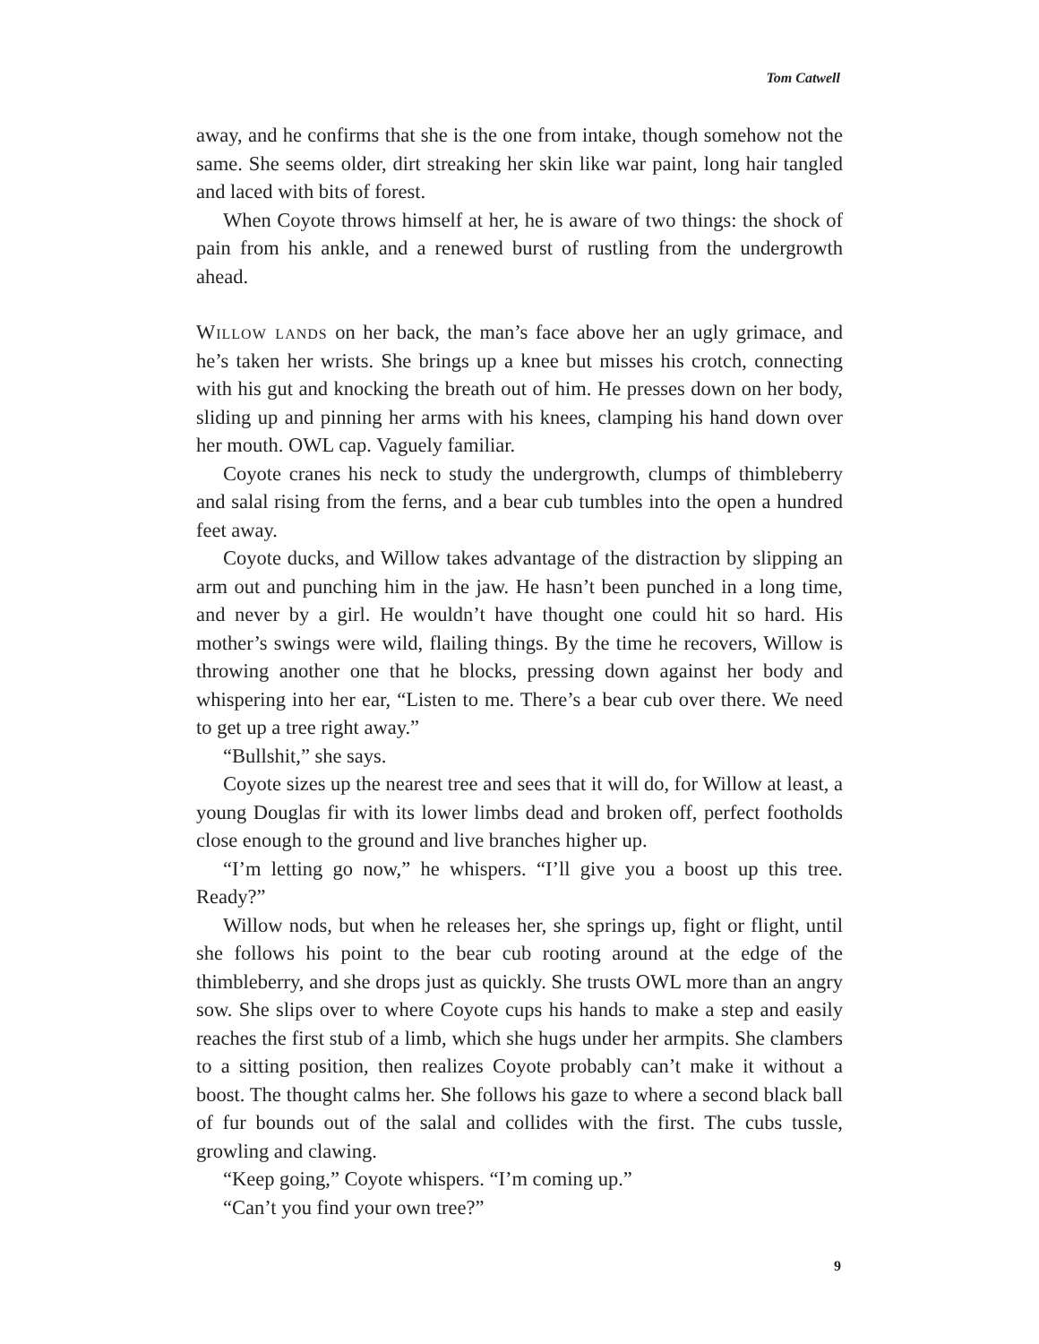Tom Catwell
away, and he confirms that she is the one from intake, though somehow not the same. She seems older, dirt streaking her skin like war paint, long hair tangled and laced with bits of forest.
When Coyote throws himself at her, he is aware of two things: the shock of pain from his ankle, and a renewed burst of rustling from the undergrowth ahead.
Willow lands on her back, the man’s face above her an ugly grimace, and he’s taken her wrists. She brings up a knee but misses his crotch, connecting with his gut and knocking the breath out of him. He presses down on her body, sliding up and pinning her arms with his knees, clamping his hand down over her mouth. OWL cap. Vaguely familiar.
Coyote cranes his neck to study the undergrowth, clumps of thimbleberry and salal rising from the ferns, and a bear cub tumbles into the open a hundred feet away.
Coyote ducks, and Willow takes advantage of the distraction by slipping an arm out and punching him in the jaw. He hasn’t been punched in a long time, and never by a girl. He wouldn’t have thought one could hit so hard. His mother’s swings were wild, flailing things. By the time he recovers, Willow is throwing another one that he blocks, pressing down against her body and whispering into her ear, “Listen to me. There’s a bear cub over there. We need to get up a tree right away.”
“Bullshit,” she says.
Coyote sizes up the nearest tree and sees that it will do, for Willow at least, a young Douglas fir with its lower limbs dead and broken off, perfect footholds close enough to the ground and live branches higher up.
“I’m letting go now,” he whispers. “I’ll give you a boost up this tree. Ready?”
Willow nods, but when he releases her, she springs up, fight or flight, until she follows his point to the bear cub rooting around at the edge of the thimbleberry, and she drops just as quickly. She trusts OWL more than an angry sow. She slips over to where Coyote cups his hands to make a step and easily reaches the first stub of a limb, which she hugs under her armpits. She clambers to a sitting position, then realizes Coyote probably can’t make it without a boost. The thought calms her. She follows his gaze to where a second black ball of fur bounds out of the salal and collides with the first. The cubs tussle, growling and clawing.
“Keep going,” Coyote whispers. “I’m coming up.”
“Can’t you find your own tree?”
9